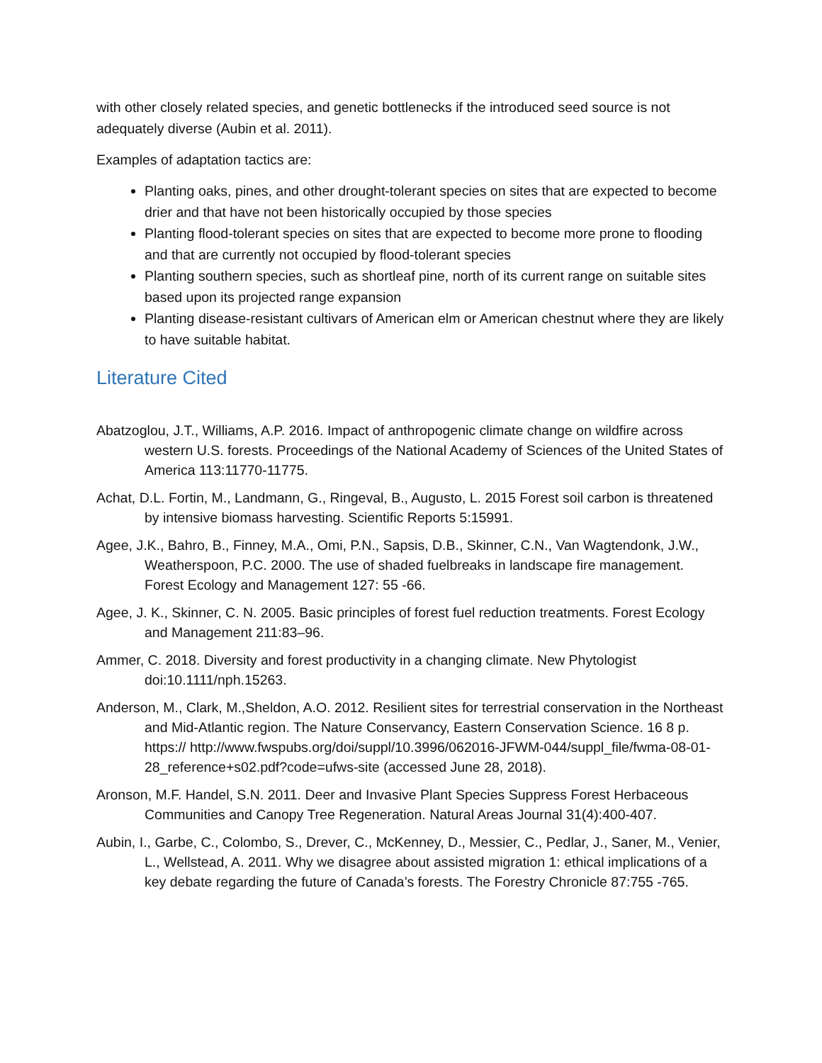with other closely related species, and genetic bottlenecks if the introduced seed source is not adequately diverse (Aubin et al. 2011).
Examples of adaptation tactics are:
Planting oaks, pines, and other drought-tolerant species on sites that are expected to become drier and that have not been historically occupied by those species
Planting flood-tolerant species on sites that are expected to become more prone to flooding and that are currently not occupied by flood-tolerant species
Planting southern species, such as shortleaf pine, north of its current range on suitable sites based upon its projected range expansion
Planting disease-resistant cultivars of American elm or American chestnut where they are likely to have suitable habitat.
Literature Cited
Abatzoglou, J.T., Williams, A.P. 2016. Impact of anthropogenic climate change on wildfire across western U.S. forests. Proceedings of the National Academy of Sciences of the United States of America 113:11770-11775.
Achat, D.L. Fortin, M., Landmann, G., Ringeval, B., Augusto, L. 2015 Forest soil carbon is threatened by intensive biomass harvesting. Scientific Reports 5:15991.
Agee, J.K., Bahro, B., Finney, M.A., Omi, P.N., Sapsis, D.B., Skinner, C.N., Van Wagtendonk, J.W., Weatherspoon, P.C. 2000. The use of shaded fuelbreaks in landscape fire management. Forest Ecology and Management 127: 55 -66.
Agee, J. K., Skinner, C. N. 2005. Basic principles of forest fuel reduction treatments. Forest Ecology and Management 211:83–96.
Ammer, C. 2018. Diversity and forest productivity in a changing climate. New Phytologist doi:10.1111/nph.15263.
Anderson, M., Clark, M.,Sheldon, A.O. 2012. Resilient sites for terrestrial conservation in the Northeast and Mid-Atlantic region. The Nature Conservancy, Eastern Conservation Science. 16 8 p. https:// http://www.fwspubs.org/doi/suppl/10.3996/062016-JFWM-044/suppl_file/fwma-08-01-28_reference+s02.pdf?code=ufws-site (accessed June 28, 2018).
Aronson, M.F. Handel, S.N. 2011. Deer and Invasive Plant Species Suppress Forest Herbaceous Communities and Canopy Tree Regeneration. Natural Areas Journal 31(4):400-407.
Aubin, I., Garbe, C., Colombo, S., Drever, C., McKenney, D., Messier, C., Pedlar, J., Saner, M., Venier, L., Wellstead, A. 2011. Why we disagree about assisted migration 1: ethical implications of a key debate regarding the future of Canada’s forests. The Forestry Chronicle 87:755 -765.